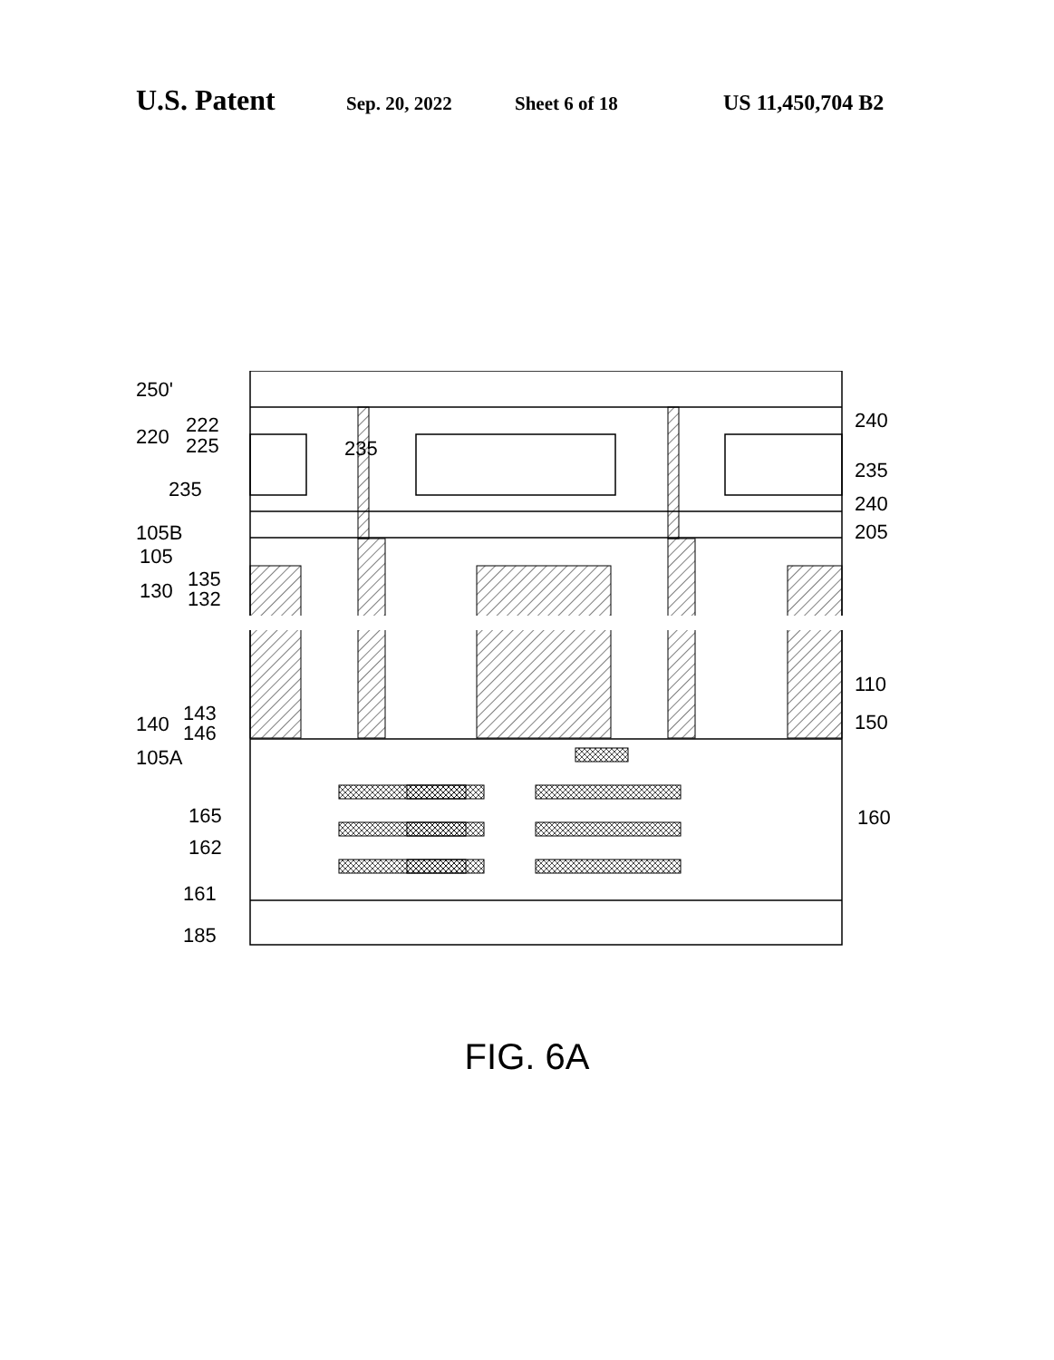U.S. Patent Sep. 20, 2022 Sheet 6 of 18 US 11,450,704 B2
235
250'
220
222
225
235
105B
105
130
135
132
140
143
146
105A
165
162
161
185
240
235
240
205
110
150
160
FIG. 6A